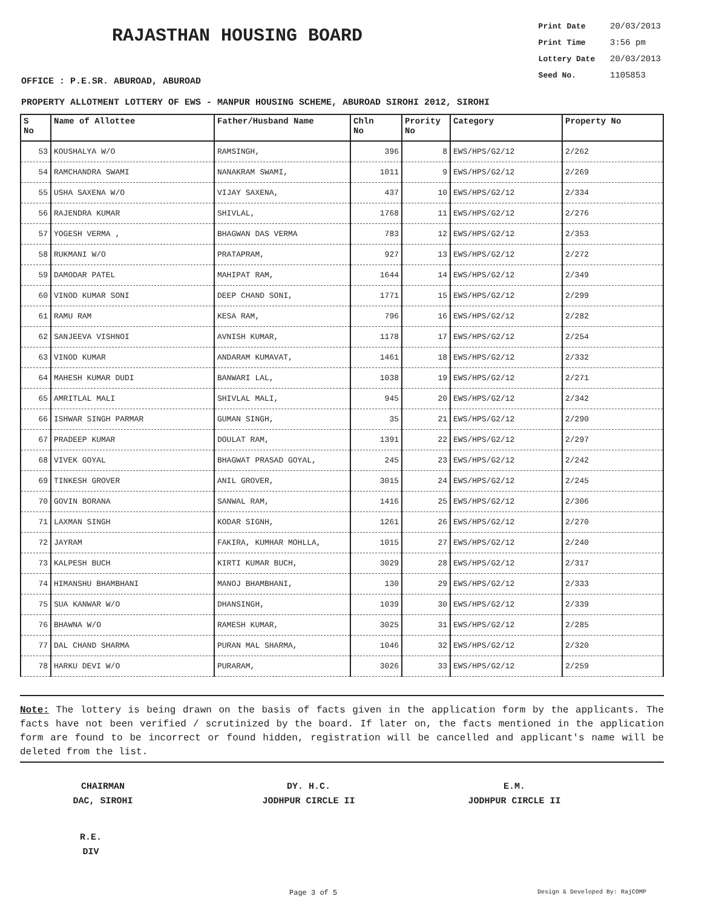RAJASTHAN HOUSING BOARD
Print Date 20/03/2013
Print Time 3:56 pm
Lottery Date 20/03/2013
Seed No. 1105853
OFFICE : P.E.SR. ABUROAD, ABUROAD
PROPERTY ALLOTMENT LOTTERY OF EWS - MANPUR HOUSING SCHEME, ABUROAD SIROHI 2012, SIROHI
| S No | Name of Allottee | Father/Husband Name | Chln No | Prority No | Category | Property No |
| --- | --- | --- | --- | --- | --- | --- |
| 53 | KOUSHALYA W/O | RAMSINGH, | 396 | 8 | EWS/HPS/G2/12 | 2/262 |
| 54 | RAMCHANDRA SWAMI | NANAKRAM SWAMI, | 1011 | 9 | EWS/HPS/G2/12 | 2/269 |
| 55 | USHA SAXENA W/O | VIJAY SAXENA, | 437 | 10 | EWS/HPS/G2/12 | 2/334 |
| 56 | RAJENDRA KUMAR | SHIVLAL, | 1768 | 11 | EWS/HPS/G2/12 | 2/276 |
| 57 | YOGESH VERMA , | BHAGWAN DAS VERMA | 783 | 12 | EWS/HPS/G2/12 | 2/353 |
| 58 | RUKMANI W/O | PRATAPRAM, | 927 | 13 | EWS/HPS/G2/12 | 2/272 |
| 59 | DAMODAR PATEL | MAHIPAT RAM, | 1644 | 14 | EWS/HPS/G2/12 | 2/349 |
| 60 | VINOD KUMAR SONI | DEEP CHAND SONI, | 1771 | 15 | EWS/HPS/G2/12 | 2/299 |
| 61 | RAMU RAM | KESA RAM, | 796 | 16 | EWS/HPS/G2/12 | 2/282 |
| 62 | SANJEEVA VISHNOI | AVNISH KUMAR, | 1178 | 17 | EWS/HPS/G2/12 | 2/254 |
| 63 | VINOD KUMAR | ANDARAM KUMAVAT, | 1461 | 18 | EWS/HPS/G2/12 | 2/332 |
| 64 | MAHESH KUMAR DUDI | BANWARI LAL, | 1038 | 19 | EWS/HPS/G2/12 | 2/271 |
| 65 | AMRITLAL MALI | SHIVLAL MALI, | 945 | 20 | EWS/HPS/G2/12 | 2/342 |
| 66 | ISHWAR SINGH PARMAR | GUMAN SINGH, | 35 | 21 | EWS/HPS/G2/12 | 2/290 |
| 67 | PRADEEP KUMAR | DOULAT RAM, | 1391 | 22 | EWS/HPS/G2/12 | 2/297 |
| 68 | VIVEK GOYAL | BHAGWAT PRASAD GOYAL, | 245 | 23 | EWS/HPS/G2/12 | 2/242 |
| 69 | TINKESH GROVER | ANIL GROVER, | 3015 | 24 | EWS/HPS/G2/12 | 2/245 |
| 70 | GOVIN BORANA | SANWAL RAM, | 1416 | 25 | EWS/HPS/G2/12 | 2/306 |
| 71 | LAXMAN SINGH | KODAR SIGNH, | 1261 | 26 | EWS/HPS/G2/12 | 2/270 |
| 72 | JAYRAM | FAKIRA, KUMHAR MOHLLA, | 1015 | 27 | EWS/HPS/G2/12 | 2/240 |
| 73 | KALPESH BUCH | KIRTI KUMAR BUCH, | 3029 | 28 | EWS/HPS/G2/12 | 2/317 |
| 74 | HIMANSHU BHAMBHANI | MANOJ BHAMBHANI, | 130 | 29 | EWS/HPS/G2/12 | 2/333 |
| 75 | SUA KANWAR W/O | DHANSINGH, | 1039 | 30 | EWS/HPS/G2/12 | 2/339 |
| 76 | BHAWNA W/O | RAMESH KUMAR, | 3025 | 31 | EWS/HPS/G2/12 | 2/285 |
| 77 | DAL CHAND SHARMA | PURAN MAL SHARMA, | 1046 | 32 | EWS/HPS/G2/12 | 2/320 |
| 78 | HARKU DEVI W/O | PURARAM, | 3026 | 33 | EWS/HPS/G2/12 | 2/259 |
Note: The lottery is being drawn on the basis of facts given in the application form by the applicants. The facts have not been verified / scrutinized by the board. If later on, the facts mentioned in the application form are found to be incorrect or found hidden, registration will be cancelled and applicant's name will be deleted from the list.
CHAIRMAN
DAC, SIROHI
DY. H.C.
JODHPUR CIRCLE II
E.M.
JODHPUR CIRCLE II
R.E.
DIV
Page 3 of 5 Design & Developed By: RajCOMP